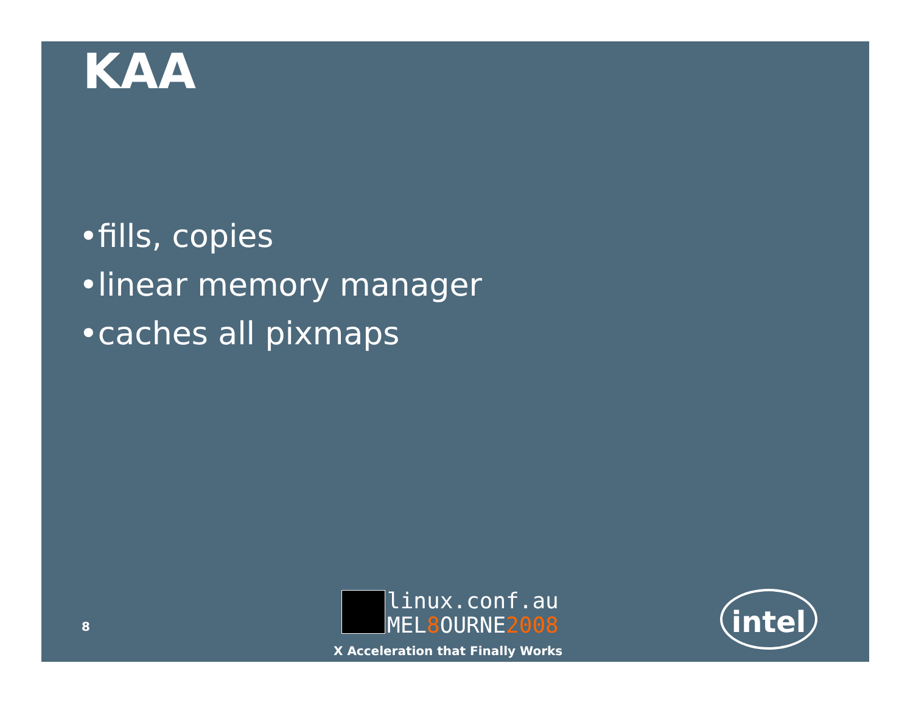KAA
•fills, copies
•linear memory manager
•caches all pixmaps
8
linux.conf.au
MEL8 OURNE2008
X Acceleration that Finally Works
intel